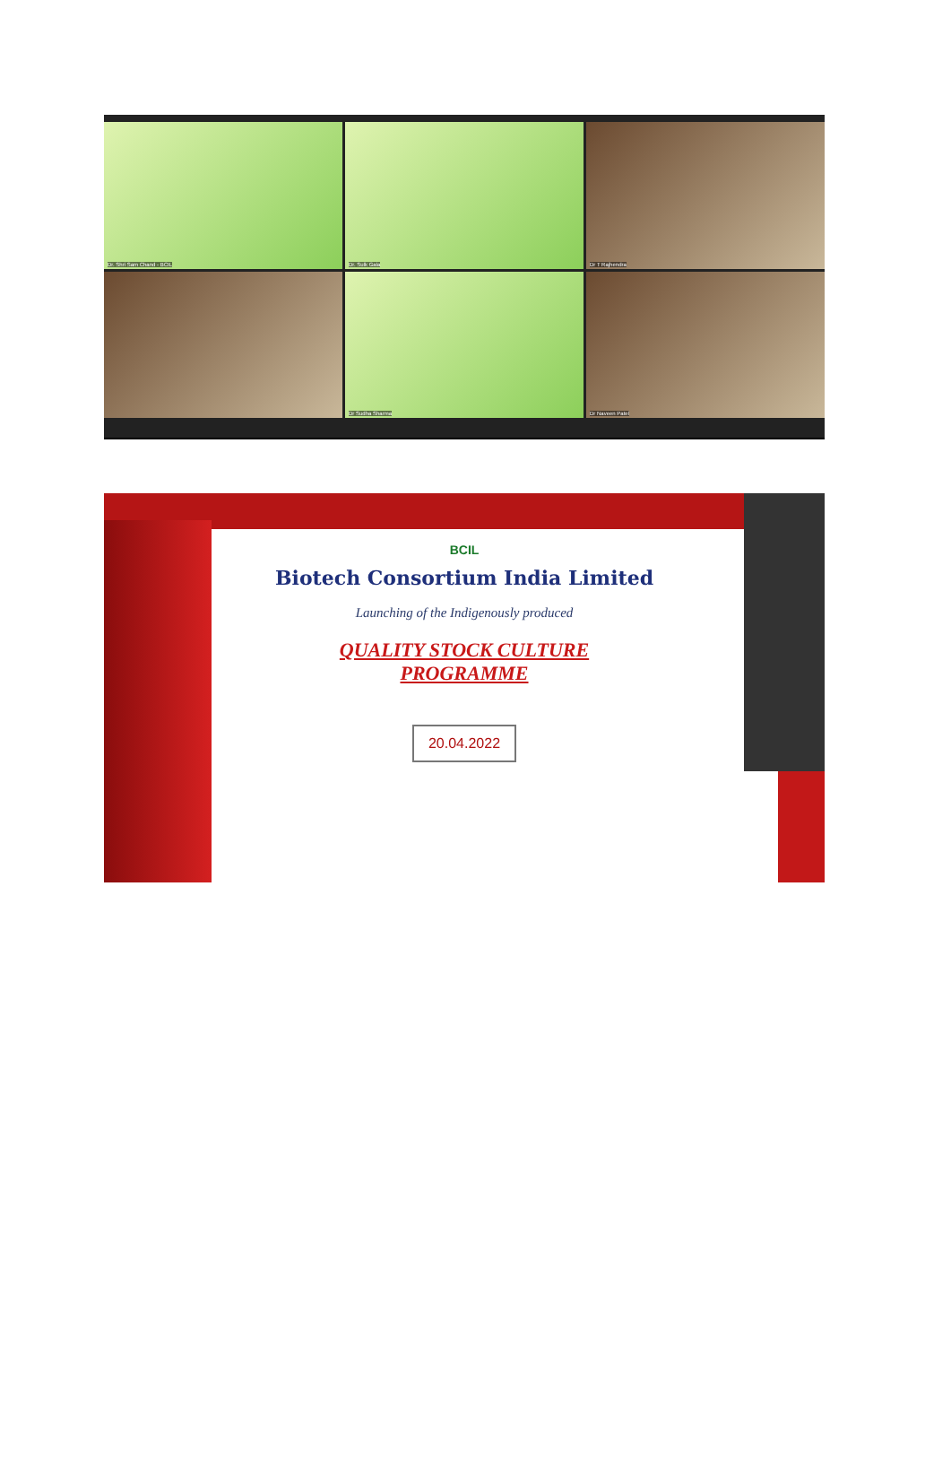Dr. Shri Sam Chand - BCIL
Dr. Sulk Gala
Dr T Rajhendra
Dr Sudha Sharma
Dr Naveen Patel
BCIL
Biotech Consortium India Limited
Launching of the Indigenously produced
QUALITY STOCK CULTURE
PROGRAMME
20.04.2022